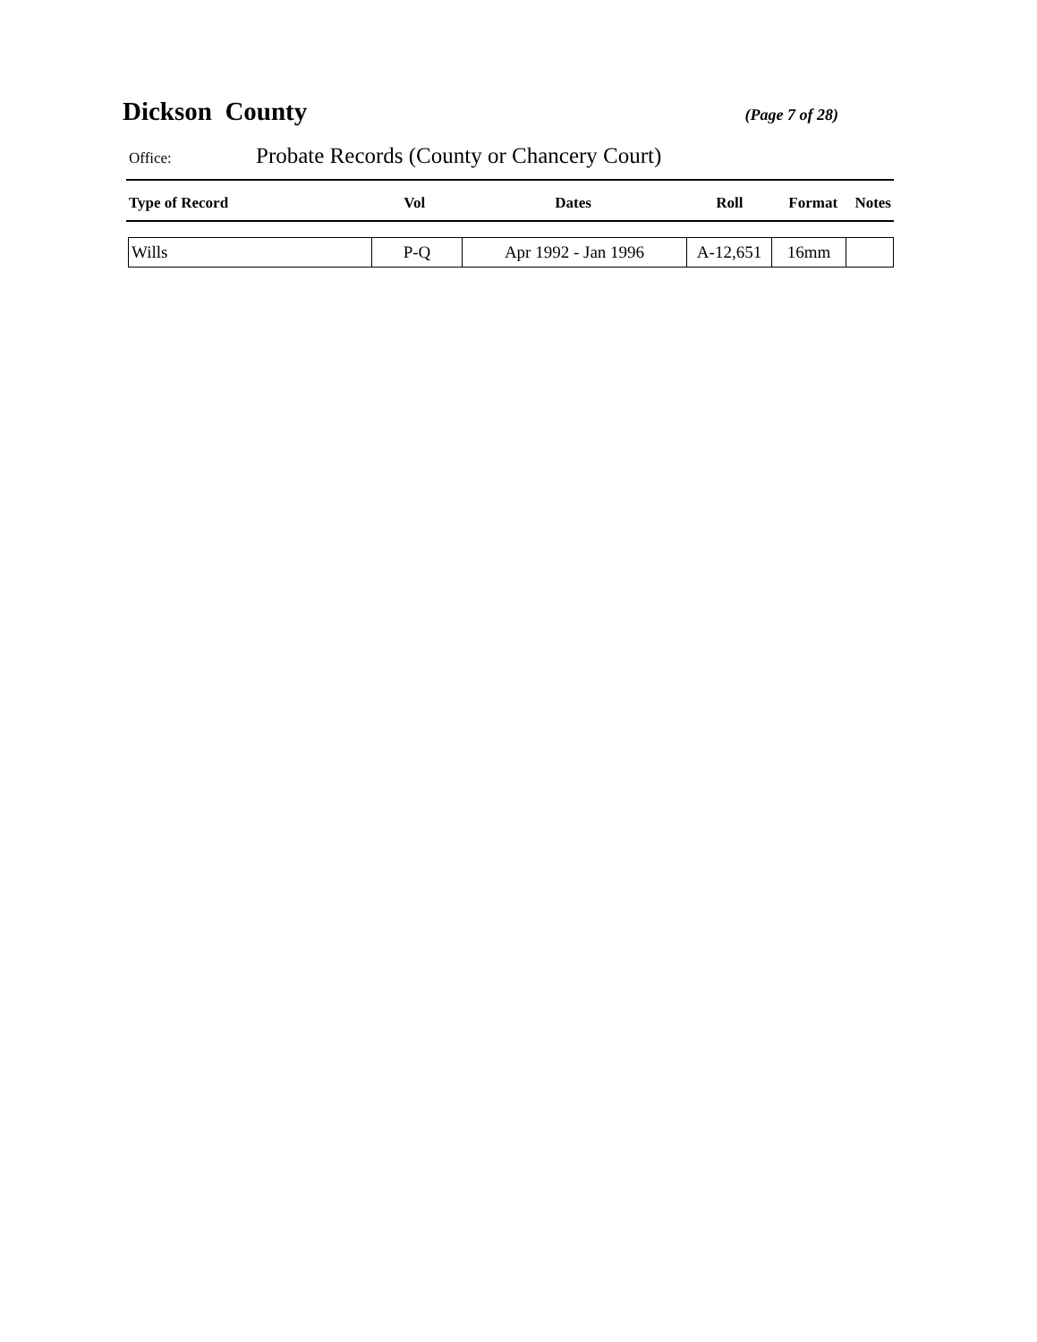Dickson County
(Page 7 of 28)
Office: Probate Records (County or Chancery Court)
| Type of Record | Vol | Dates | Roll | Format | Notes |
| --- | --- | --- | --- | --- | --- |
| Wills | P-Q | Apr 1992 - Jan 1996 | A-12,651 | 16mm | |